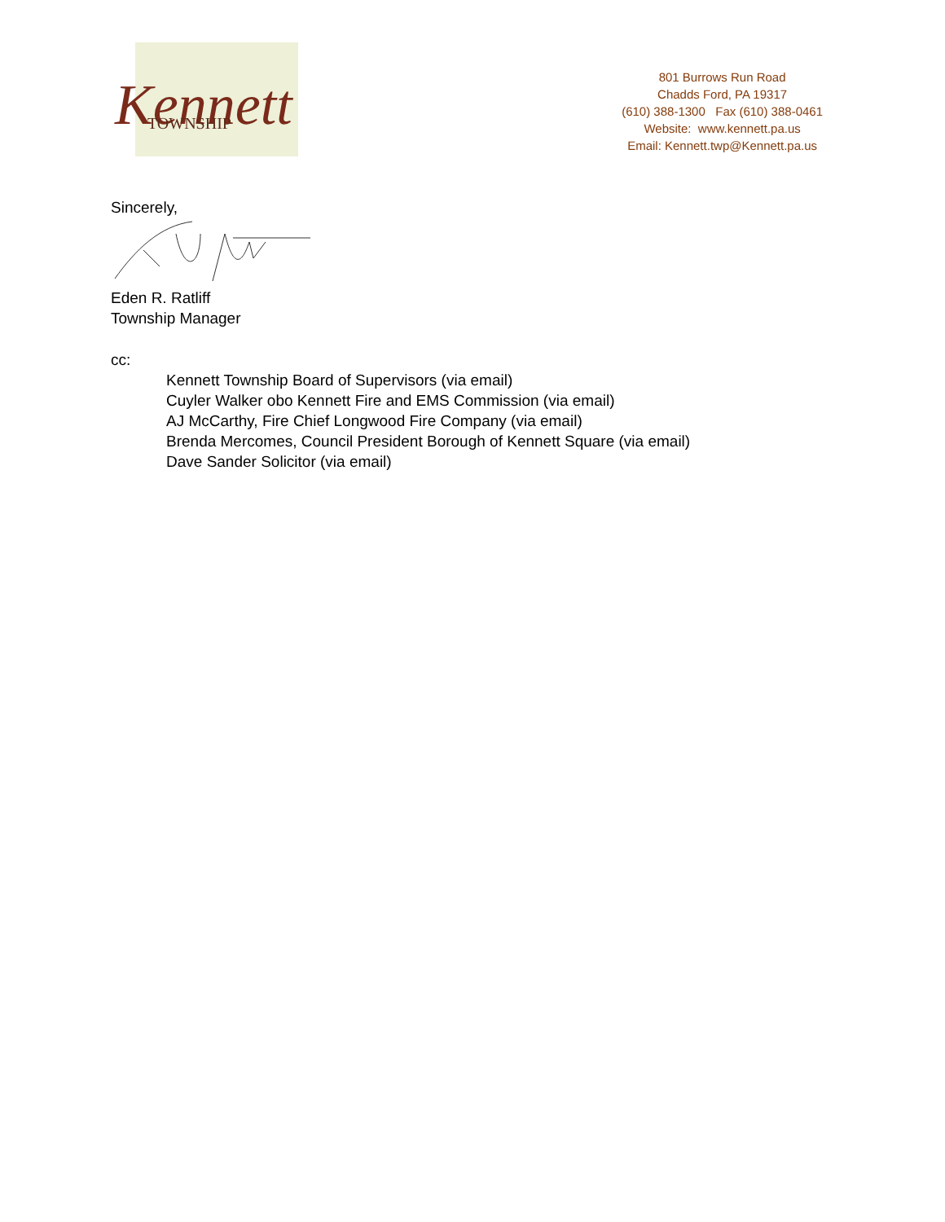Kennett
TOWNSHIP
801 Burrows Run Road
Chadds Ford, PA 19317
(610) 388-1300 Fax (610) 388-0461
Website: www.kennett.pa.us
Email: Kennett.twp@Kennett.pa.us
Sincerely,
Eden R. Ratliff
Township Manager
cc:
Kennett Township Board of Supervisors (via email)
Cuyler Walker obo Kennett Fire and EMS Commission (via email)
AJ McCarthy, Fire Chief Longwood Fire Company (via email)
Brenda Mercomes, Council President Borough of Kennett Square (via email)
Dave Sander Solicitor (via email)